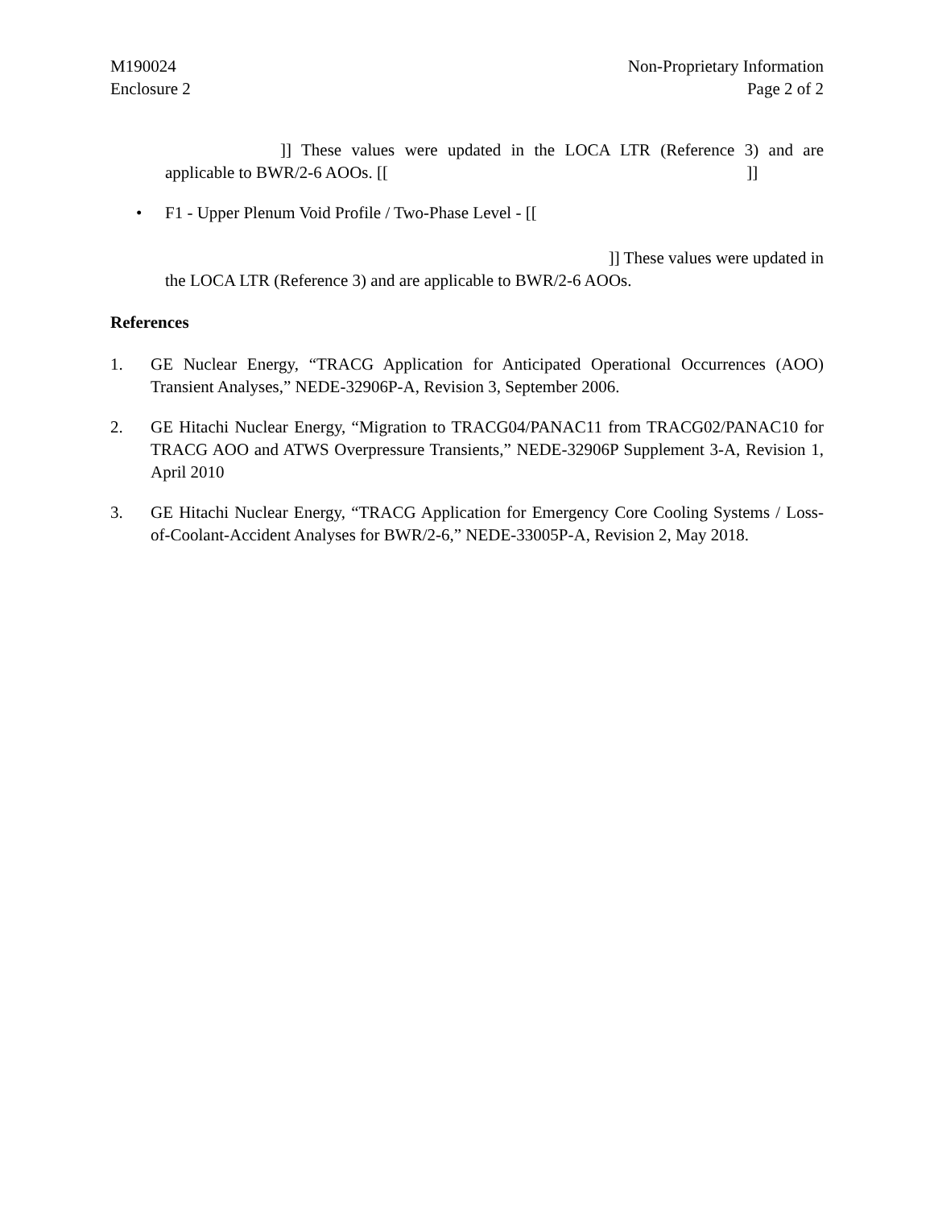M190024
Enclosure 2
Non-Proprietary Information
Page 2 of 2
]] These values were updated in the LOCA LTR (Reference 3) and are applicable to BWR/2-6 AOOs. [[ ]]
• F1 - Upper Plenum Void Profile / Two-Phase Level - [[
]] These values were updated in
the LOCA LTR (Reference 3) and are applicable to BWR/2-6 AOOs.
References
1. GE Nuclear Energy, “TRACG Application for Anticipated Operational Occurrences (AOO) Transient Analyses,” NEDE-32906P-A, Revision 3, September 2006.
2. GE Hitachi Nuclear Energy, “Migration to TRACG04/PANAC11 from TRACG02/PANAC10 for TRACG AOO and ATWS Overpressure Transients,” NEDE-32906P Supplement 3-A, Revision 1, April 2010
3. GE Hitachi Nuclear Energy, “TRACG Application for Emergency Core Cooling Systems / Loss-of-Coolant-Accident Analyses for BWR/2-6,” NEDE-33005P-A, Revision 2, May 2018.